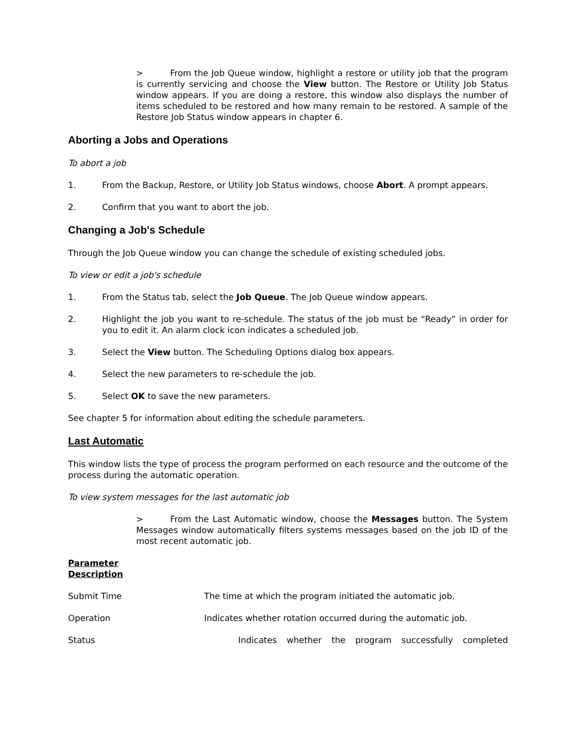> From the Job Queue window, highlight a restore or utility job that the program is currently servicing and choose the View button. The Restore or Utility Job Status window appears. If you are doing a restore, this window also displays the number of items scheduled to be restored and how many remain to be restored. A sample of the Restore Job Status window appears in chapter 6.
Aborting a Jobs and Operations
To abort a job
1. From the Backup, Restore, or Utility Job Status windows, choose Abort. A prompt appears.
2. Confirm that you want to abort the job.
Changing a Job's Schedule
Through the Job Queue window you can change the schedule of existing scheduled jobs.
To view or edit a job's schedule
1. From the Status tab, select the Job Queue. The Job Queue window appears.
2. Highlight the job you want to re-schedule. The status of the job must be “Ready” in order for you to edit it. An alarm clock icon indicates a scheduled job.
3. Select the View button. The Scheduling Options dialog box appears.
4. Select the new parameters to re-schedule the job.
5. Select OK to save the new parameters.
See chapter 5 for information about editing the schedule parameters.
Last Automatic
This window lists the type of process the program performed on each resource and the outcome of the process during the automatic operation.
To view system messages for the last automatic job
> From the Last Automatic window, choose the Messages button. The System Messages window automatically filters systems messages based on the job ID of the most recent automatic job.
Parameter
Description
Submit Time The time at which the program initiated the automatic job.
Operation Indicates whether rotation occurred during the automatic job.
Status Indicates whether the program successfully completed